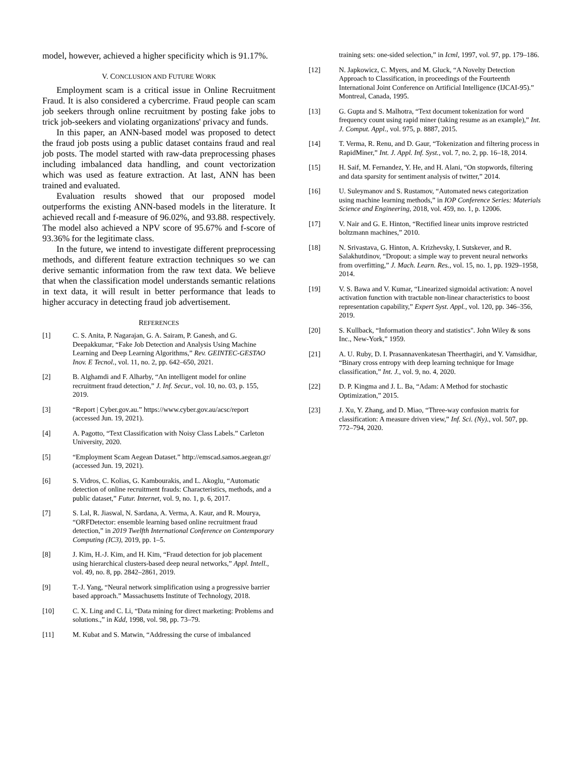model, however, achieved a higher specificity which is 91.17%.
V. CONCLUSION AND FUTURE WORK
Employment scam is a critical issue in Online Recruitment Fraud. It is also considered a cybercrime. Fraud people can scam job seekers through online recruitment by posting fake jobs to trick job-seekers and violating organizations' privacy and funds.
In this paper, an ANN-based model was proposed to detect the fraud job posts using a public dataset contains fraud and real job posts. The model started with raw-data preprocessing phases including imbalanced data handling, and count vectorization which was used as feature extraction. At last, ANN has been trained and evaluated.
Evaluation results showed that our proposed model outperforms the existing ANN-based models in the literature. It achieved recall and f-measure of 96.02%, and 93.88. respectively. The model also achieved a NPV score of 95.67% and f-score of 93.36% for the legitimate class.
In the future, we intend to investigate different preprocessing methods, and different feature extraction techniques so we can derive semantic information from the raw text data. We believe that when the classification model understands semantic relations in text data, it will result in better performance that leads to higher accuracy in detecting fraud job advertisement.
REFERENCES
[1] C. S. Anita, P. Nagarajan, G. A. Sairam, P. Ganesh, and G. Deepakkumar, “Fake Job Detection and Analysis Using Machine Learning and Deep Learning Algorithms,” Rev. GEINTEC-GESTAO Inov. E Tecnol., vol. 11, no. 2, pp. 642–650, 2021.
[2] B. Alghamdi and F. Alharby, “An intelligent model for online recruitment fraud detection,” J. Inf. Secur., vol. 10, no. 03, p. 155, 2019.
[3] “Report | Cyber.gov.au.” https://www.cyber.gov.au/acsc/report (accessed Jun. 19, 2021).
[4] A. Pagotto, “Text Classification with Noisy Class Labels.” Carleton University, 2020.
[5] “Employment Scam Aegean Dataset.” http://emscad.samos.aegean.gr/ (accessed Jun. 19, 2021).
[6] S. Vidros, C. Kolias, G. Kambourakis, and L. Akoglu, “Automatic detection of online recruitment frauds: Characteristics, methods, and a public dataset,” Futur. Internet, vol. 9, no. 1, p. 6, 2017.
[7] S. Lal, R. Jiaswal, N. Sardana, A. Verma, A. Kaur, and R. Mourya, “ORFDetector: ensemble learning based online recruitment fraud detection,” in 2019 Twelfth International Conference on Contemporary Computing (IC3), 2019, pp. 1–5.
[8] J. Kim, H.-J. Kim, and H. Kim, “Fraud detection for job placement using hierarchical clusters-based deep neural networks,” Appl. Intell., vol. 49, no. 8, pp. 2842–2861, 2019.
[9] T.-J. Yang, “Neural network simplification using a progressive barrier based approach.” Massachusetts Institute of Technology, 2018.
[10] C. X. Ling and C. Li, “Data mining for direct marketing: Problems and solutions.,” in Kdd, 1998, vol. 98, pp. 73–79.
[11] M. Kubat and S. Matwin, “Addressing the curse of imbalanced
training sets: one-sided selection,” in Icml, 1997, vol. 97, pp. 179–186.
[12] N. Japkowicz, C. Myers, and M. Gluck, “A Novelty Detection Approach to Classification, in proceedings of the Fourteenth International Joint Conference on Artificial Intelligence (IJCAI-95).” Montreal, Canada, 1995.
[13] G. Gupta and S. Malhotra, “Text document tokenization for word frequency count using rapid miner (taking resume as an example),” Int. J. Comput. Appl., vol. 975, p. 8887, 2015.
[14] T. Verma, R. Renu, and D. Gaur, “Tokenization and filtering process in RapidMiner,” Int. J. Appl. Inf. Syst., vol. 7, no. 2, pp. 16–18, 2014.
[15] H. Saif, M. Fernandez, Y. He, and H. Alani, “On stopwords, filtering and data sparsity for sentiment analysis of twitter,” 2014.
[16] U. Suleymanov and S. Rustamov, “Automated news categorization using machine learning methods,” in IOP Conference Series: Materials Science and Engineering, 2018, vol. 459, no. 1, p. 12006.
[17] V. Nair and G. E. Hinton, “Rectified linear units improve restricted boltzmann machines,” 2010.
[18] N. Srivastava, G. Hinton, A. Krizhevsky, I. Sutskever, and R. Salakhutdinov, “Dropout: a simple way to prevent neural networks from overfitting,” J. Mach. Learn. Res., vol. 15, no. 1, pp. 1929–1958, 2014.
[19] V. S. Bawa and V. Kumar, “Linearized sigmoidal activation: A novel activation function with tractable non-linear characteristics to boost representation capability,” Expert Syst. Appl., vol. 120, pp. 346–356, 2019.
[20] S. Kullback, “Information theory and statistics". John Wiley & sons Inc., New-York,” 1959.
[21] A. U. Ruby, D. I. Prasannavenkatesan Theerthagiri, and Y. Vamsidhar, “Binary cross entropy with deep learning technique for Image classification,” Int. J., vol. 9, no. 4, 2020.
[22] D. P. Kingma and J. L. Ba, “Adam: A Method for stochastic Optimization,” 2015.
[23] J. Xu, Y. Zhang, and D. Miao, “Three-way confusion matrix for classification: A measure driven view,” Inf. Sci. (Ny)., vol. 507, pp. 772–794, 2020.